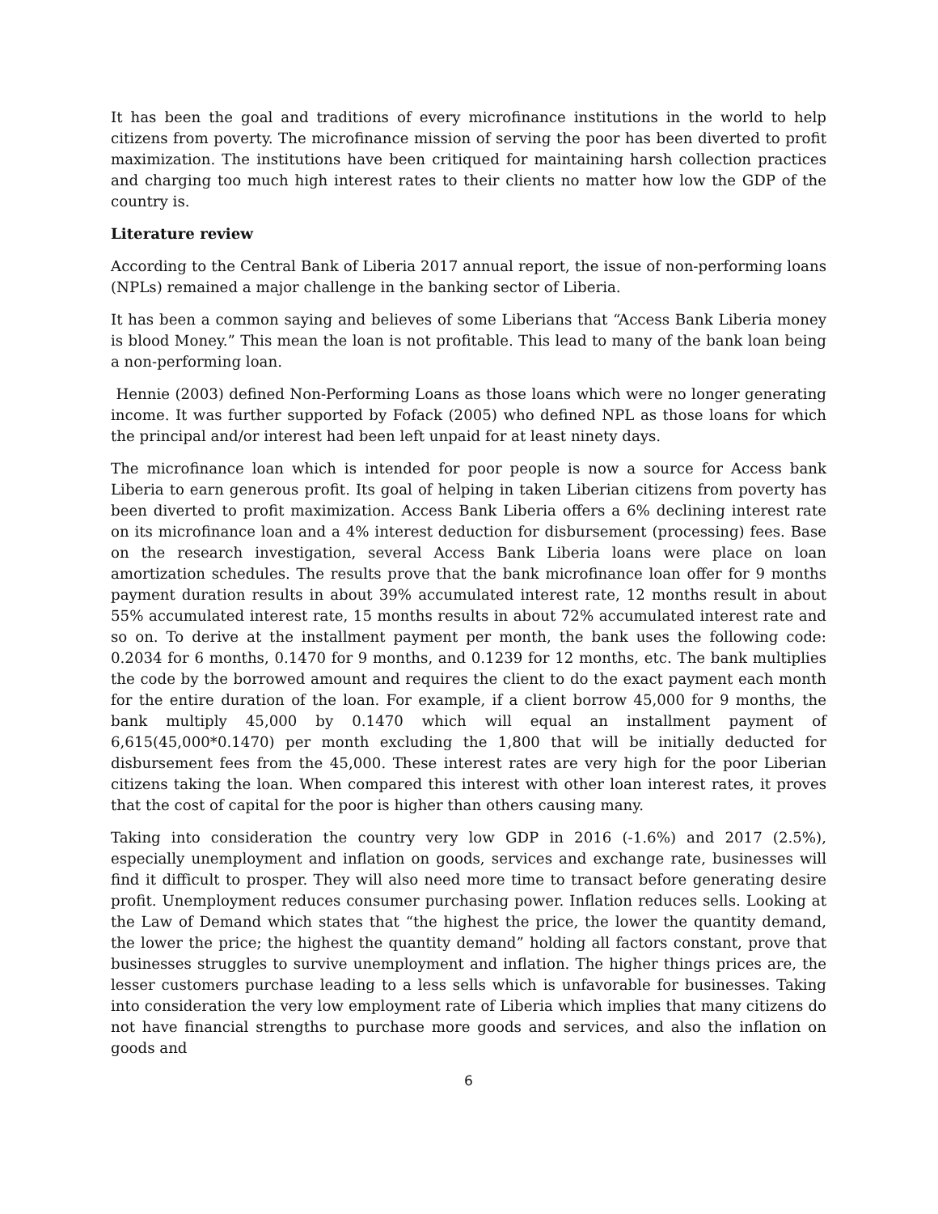It has been the goal and traditions of every microfinance institutions in the world to help citizens from poverty. The microfinance mission of serving the poor has been diverted to profit maximization. The institutions have been critiqued for maintaining harsh collection practices and charging too much high interest rates to their clients no matter how low the GDP of the country is.
Literature review
According to the Central Bank of Liberia 2017 annual report, the issue of non-performing loans (NPLs) remained a major challenge in the banking sector of Liberia.
It has been a common saying and believes of some Liberians that “Access Bank Liberia money is blood Money.” This mean the loan is not profitable. This lead to many of the bank loan being a non-performing loan.
Hennie (2003) defined Non-Performing Loans as those loans which were no longer generating income. It was further supported by Fofack (2005) who defined NPL as those loans for which the principal and/or interest had been left unpaid for at least ninety days.
The microfinance loan which is intended for poor people is now a source for Access bank Liberia to earn generous profit. Its goal of helping in taken Liberian citizens from poverty has been diverted to profit maximization. Access Bank Liberia offers a 6% declining interest rate on its microfinance loan and a 4% interest deduction for disbursement (processing) fees. Base on the research investigation, several Access Bank Liberia loans were place on loan amortization schedules. The results prove that the bank microfinance loan offer for 9 months payment duration results in about 39% accumulated interest rate, 12 months result in about 55% accumulated interest rate, 15 months results in about 72% accumulated interest rate and so on. To derive at the installment payment per month, the bank uses the following code: 0.2034 for 6 months, 0.1470 for 9 months, and 0.1239 for 12 months, etc. The bank multiplies the code by the borrowed amount and requires the client to do the exact payment each month for the entire duration of the loan. For example, if a client borrow 45,000 for 9 months, the bank multiply 45,000 by 0.1470 which will equal an installment payment of 6,615(45,000*0.1470) per month excluding the 1,800 that will be initially deducted for disbursement fees from the 45,000. These interest rates are very high for the poor Liberian citizens taking the loan. When compared this interest with other loan interest rates, it proves that the cost of capital for the poor is higher than others causing many.
Taking into consideration the country very low GDP in 2016 (-1.6%) and 2017 (2.5%), especially unemployment and inflation on goods, services and exchange rate, businesses will find it difficult to prosper. They will also need more time to transact before generating desire profit. Unemployment reduces consumer purchasing power. Inflation reduces sells. Looking at the Law of Demand which states that “the highest the price, the lower the quantity demand, the lower the price; the highest the quantity demand” holding all factors constant, prove that businesses struggles to survive unemployment and inflation. The higher things prices are, the lesser customers purchase leading to a less sells which is unfavorable for businesses. Taking into consideration the very low employment rate of Liberia which implies that many citizens do not have financial strengths to purchase more goods and services, and also the inflation on goods and
6